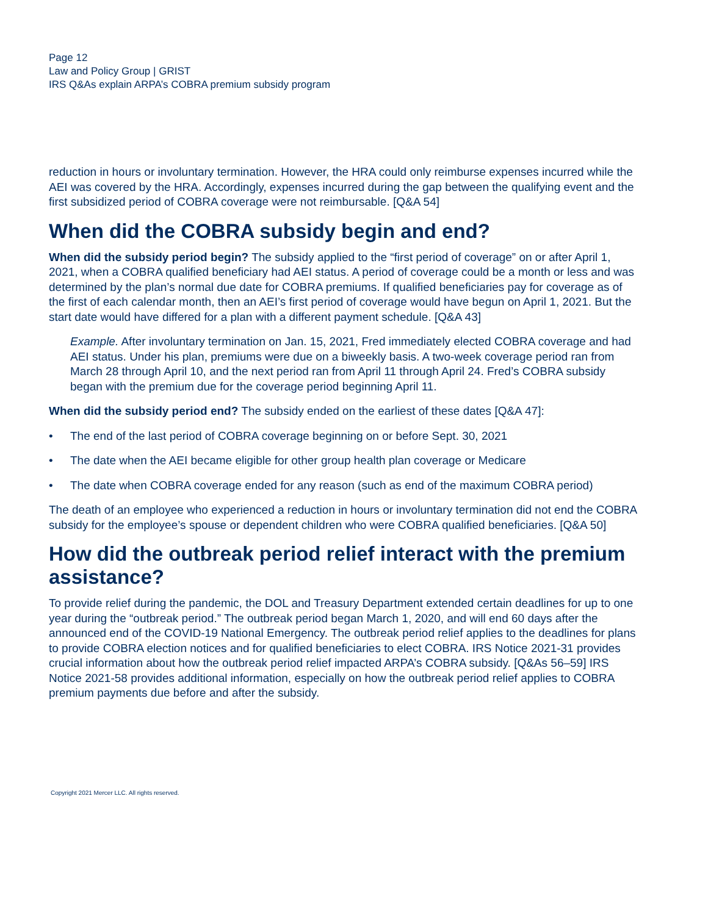Page 12
Law and Policy Group | GRIST
IRS Q&As explain ARPA’s COBRA premium subsidy program
reduction in hours or involuntary termination. However, the HRA could only reimburse expenses incurred while the AEI was covered by the HRA. Accordingly, expenses incurred during the gap between the qualifying event and the first subsidized period of COBRA coverage were not reimbursable. [Q&A 54]
When did the COBRA subsidy begin and end?
When did the subsidy period begin? The subsidy applied to the “first period of coverage” on or after April 1, 2021, when a COBRA qualified beneficiary had AEI status. A period of coverage could be a month or less and was determined by the plan’s normal due date for COBRA premiums. If qualified beneficiaries pay for coverage as of the first of each calendar month, then an AEI’s first period of coverage would have begun on April 1, 2021. But the start date would have differed for a plan with a different payment schedule. [Q&A 43]
Example. After involuntary termination on Jan. 15, 2021, Fred immediately elected COBRA coverage and had AEI status. Under his plan, premiums were due on a biweekly basis. A two-week coverage period ran from March 28 through April 10, and the next period ran from April 11 through April 24. Fred’s COBRA subsidy began with the premium due for the coverage period beginning April 11.
When did the subsidy period end? The subsidy ended on the earliest of these dates [Q&A 47]:
• The end of the last period of COBRA coverage beginning on or before Sept. 30, 2021
• The date when the AEI became eligible for other group health plan coverage or Medicare
• The date when COBRA coverage ended for any reason (such as end of the maximum COBRA period)
The death of an employee who experienced a reduction in hours or involuntary termination did not end the COBRA subsidy for the employee’s spouse or dependent children who were COBRA qualified beneficiaries. [Q&A 50]
How did the outbreak period relief interact with the premium assistance?
To provide relief during the pandemic, the DOL and Treasury Department extended certain deadlines for up to one year during the “outbreak period.” The outbreak period began March 1, 2020, and will end 60 days after the announced end of the COVID-19 National Emergency. The outbreak period relief applies to the deadlines for plans to provide COBRA election notices and for qualified beneficiaries to elect COBRA. IRS Notice 2021-31 provides crucial information about how the outbreak period relief impacted ARPA’s COBRA subsidy. [Q&As 56–59] IRS Notice 2021-58 provides additional information, especially on how the outbreak period relief applies to COBRA premium payments due before and after the subsidy.
Copyright 2021 Mercer LLC. All rights reserved.